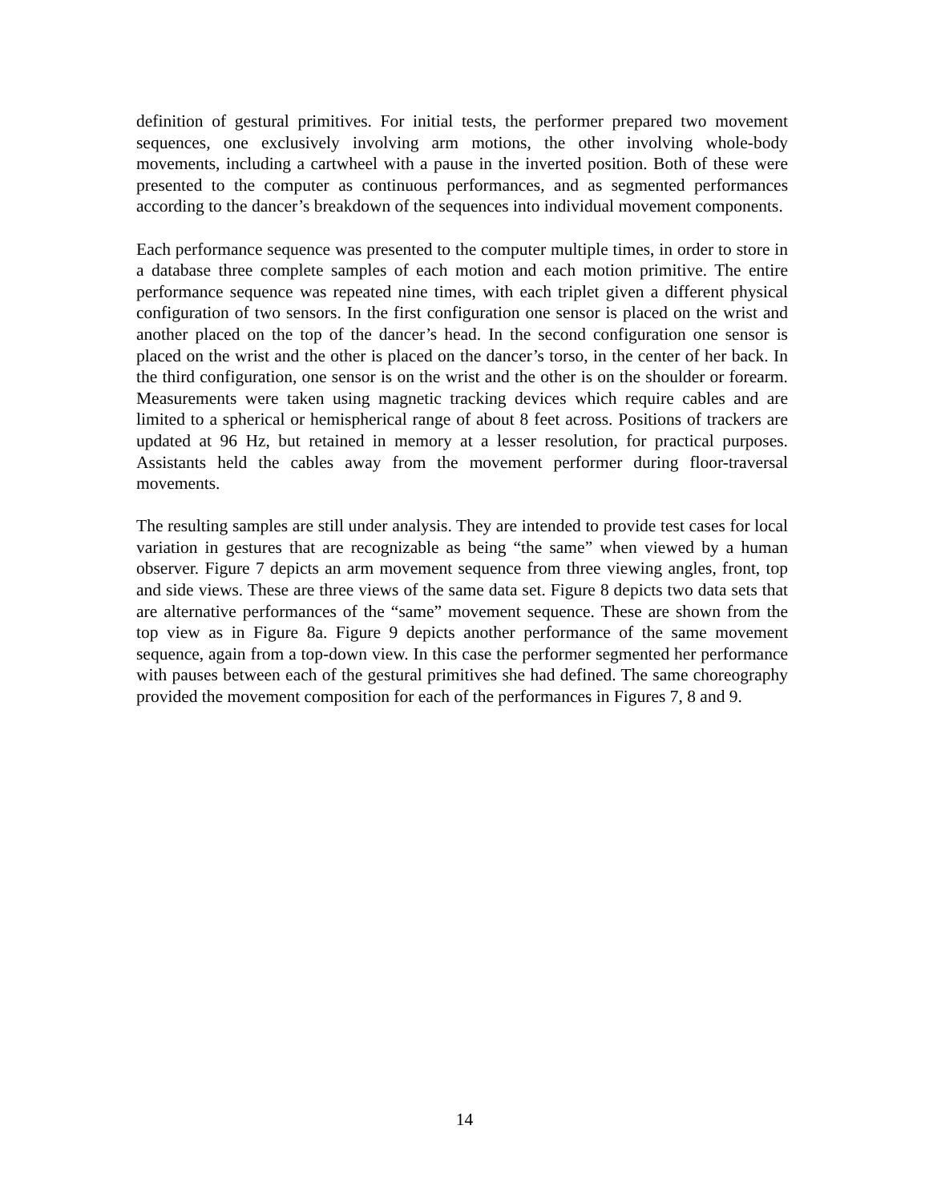definition of gestural primitives. For initial tests, the performer prepared two movement sequences, one exclusively involving arm motions, the other involving whole-body movements, including a cartwheel with a pause in the inverted position. Both of these were presented to the computer as continuous performances, and as segmented performances according to the dancer’s breakdown of the sequences into individual movement components.
Each performance sequence was presented to the computer multiple times, in order to store in a database three complete samples of each motion and each motion primitive. The entire performance sequence was repeated nine times, with each triplet given a different physical configuration of two sensors. In the first configuration one sensor is placed on the wrist and another placed on the top of the dancer’s head. In the second configuration one sensor is placed on the wrist and the other is placed on the dancer’s torso, in the center of her back. In the third configuration, one sensor is on the wrist and the other is on the shoulder or forearm. Measurements were taken using magnetic tracking devices which require cables and are limited to a spherical or hemispherical range of about 8 feet across. Positions of trackers are updated at 96 Hz, but retained in memory at a lesser resolution, for practical purposes. Assistants held the cables away from the movement performer during floor-traversal movements.
The resulting samples are still under analysis. They are intended to provide test cases for local variation in gestures that are recognizable as being “the same” when viewed by a human observer. Figure 7 depicts an arm movement sequence from three viewing angles, front, top and side views. These are three views of the same data set. Figure 8 depicts two data sets that are alternative performances of the “same” movement sequence. These are shown from the top view as in Figure 8a. Figure 9 depicts another performance of the same movement sequence, again from a top-down view. In this case the performer segmented her performance with pauses between each of the gestural primitives she had defined. The same choreography provided the movement composition for each of the performances in Figures 7, 8 and 9.
14